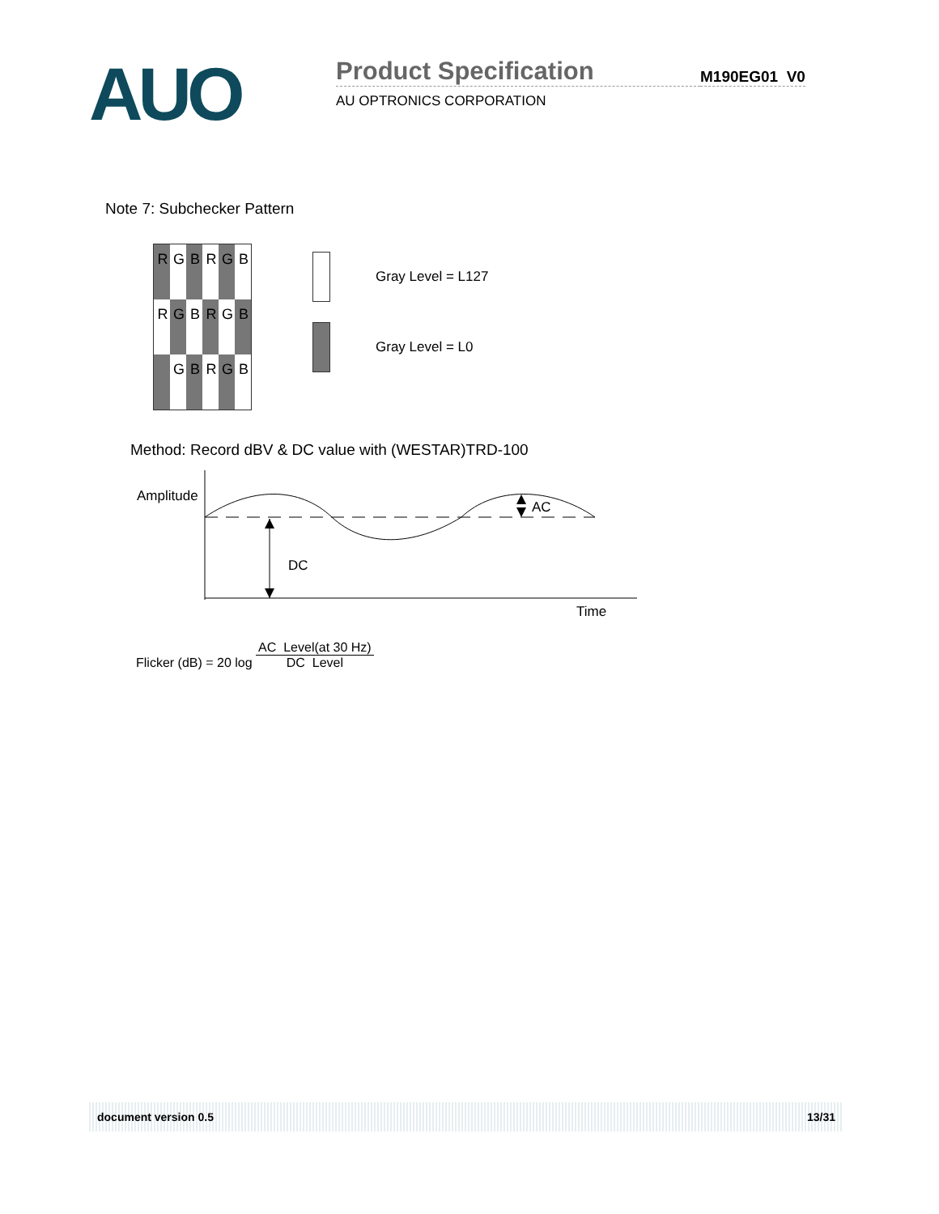AUO
Product Specification
AU OPTRONICS CORPORATION
M190EG01 V0
Note 7: Subchecker Pattern
| R | G | B | R | G | B |
| R | G | B | R | G | B |
| | G | B | R | G | B |
Gray Level = L127
Gray Level = L0
Method: Record dBV & DC value with (WESTAR)TRD-100
Amplitude
AC
DC
Time
Flicker (dB) = 20 log AC Level(at 30 Hz) DC Level
document version 0.5 13/31